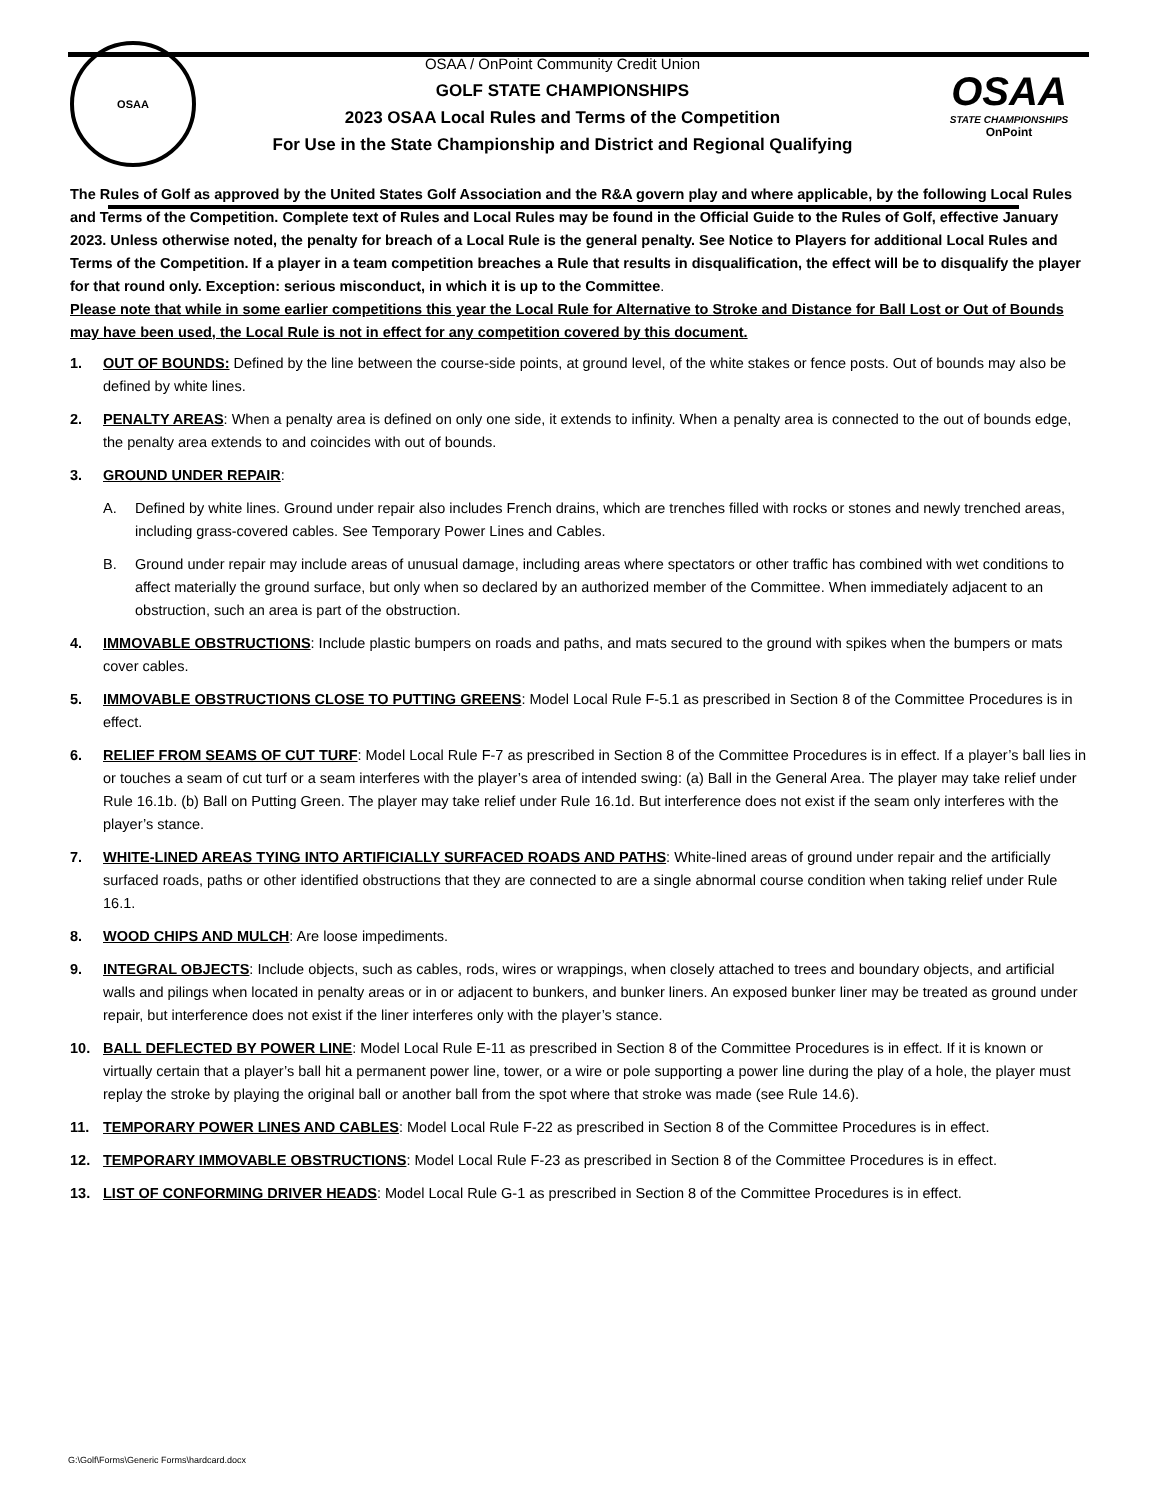OSAA
OSAA / OnPoint Community Credit Union
GOLF STATE CHAMPIONSHIPS
2023 OSAA Local Rules and Terms of the Competition
For Use in the State Championship and District and Regional Qualifying
OSAA
STATE CHAMPIONSHIPS
OnPoint
The Rules of Golf as approved by the United States Golf Association and the R&A govern play and where applicable, by the following Local Rules and Terms of the Competition. Complete text of Rules and Local Rules may be found in the Official Guide to the Rules of Golf, effective January 2023. Unless otherwise noted, the penalty for breach of a Local Rule is the general penalty. See Notice to Players for additional Local Rules and Terms of the Competition. If a player in a team competition breaches a Rule that results in disqualification, the effect will be to disqualify the player for that round only. Exception: serious misconduct, in which it is up to the Committee.
Please note that while in some earlier competitions this year the Local Rule for Alternative to Stroke and Distance for Ball Lost or Out of Bounds may have been used, the Local Rule is not in effect for any competition covered by this document.
1. OUT OF BOUNDS: Defined by the line between the course-side points, at ground level, of the white stakes or fence posts. Out of bounds may also be defined by white lines.
2. PENALTY AREAS: When a penalty area is defined on only one side, it extends to infinity. When a penalty area is connected to the out of bounds edge, the penalty area extends to and coincides with out of bounds.
3. GROUND UNDER REPAIR:
A. Defined by white lines. Ground under repair also includes French drains, which are trenches filled with rocks or stones and newly trenched areas, including grass-covered cables. See Temporary Power Lines and Cables.
B. Ground under repair may include areas of unusual damage, including areas where spectators or other traffic has combined with wet conditions to affect materially the ground surface, but only when so declared by an authorized member of the Committee. When immediately adjacent to an obstruction, such an area is part of the obstruction.
4. IMMOVABLE OBSTRUCTIONS: Include plastic bumpers on roads and paths, and mats secured to the ground with spikes when the bumpers or mats cover cables.
5. IMMOVABLE OBSTRUCTIONS CLOSE TO PUTTING GREENS: Model Local Rule F-5.1 as prescribed in Section 8 of the Committee Procedures is in effect.
6. RELIEF FROM SEAMS OF CUT TURF: Model Local Rule F-7 as prescribed in Section 8 of the Committee Procedures is in effect. If a player’s ball lies in or touches a seam of cut turf or a seam interferes with the player’s area of intended swing: (a) Ball in the General Area. The player may take relief under Rule 16.1b. (b) Ball on Putting Green. The player may take relief under Rule 16.1d. But interference does not exist if the seam only interferes with the player’s stance.
7. WHITE-LINED AREAS TYING INTO ARTIFICIALLY SURFACED ROADS AND PATHS: White-lined areas of ground under repair and the artificially surfaced roads, paths or other identified obstructions that they are connected to are a single abnormal course condition when taking relief under Rule 16.1.
8. WOOD CHIPS AND MULCH: Are loose impediments.
9. INTEGRAL OBJECTS: Include objects, such as cables, rods, wires or wrappings, when closely attached to trees and boundary objects, and artificial walls and pilings when located in penalty areas or in or adjacent to bunkers, and bunker liners. An exposed bunker liner may be treated as ground under repair, but interference does not exist if the liner interferes only with the player’s stance.
10. BALL DEFLECTED BY POWER LINE: Model Local Rule E-11 as prescribed in Section 8 of the Committee Procedures is in effect. If it is known or virtually certain that a player’s ball hit a permanent power line, tower, or a wire or pole supporting a power line during the play of a hole, the player must replay the stroke by playing the original ball or another ball from the spot where that stroke was made (see Rule 14.6).
11. TEMPORARY POWER LINES AND CABLES: Model Local Rule F-22 as prescribed in Section 8 of the Committee Procedures is in effect.
12. TEMPORARY IMMOVABLE OBSTRUCTIONS: Model Local Rule F-23 as prescribed in Section 8 of the Committee Procedures is in effect.
13. LIST OF CONFORMING DRIVER HEADS: Model Local Rule G-1 as prescribed in Section 8 of the Committee Procedures is in effect.
G:\Golf\Forms\Generic Forms\hardcard.docx